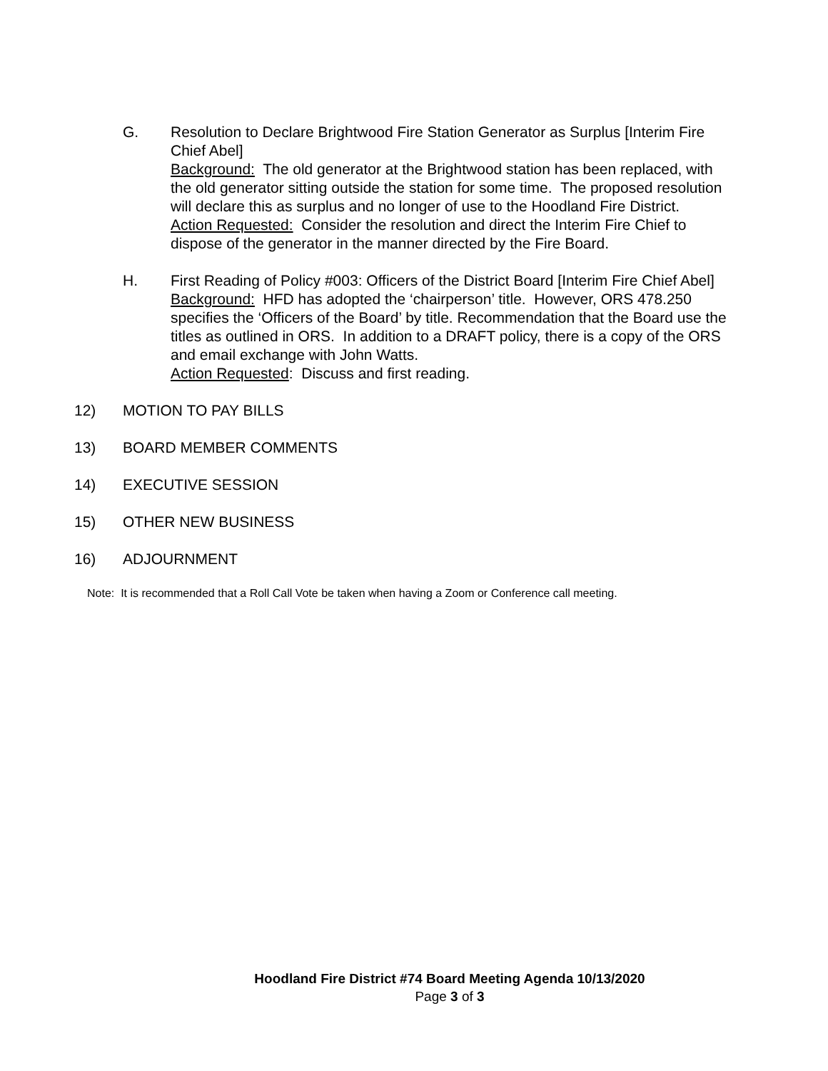G. Resolution to Declare Brightwood Fire Station Generator as Surplus [Interim Fire Chief Abel]
Background: The old generator at the Brightwood station has been replaced, with the old generator sitting outside the station for some time. The proposed resolution will declare this as surplus and no longer of use to the Hoodland Fire District.
Action Requested: Consider the resolution and direct the Interim Fire Chief to dispose of the generator in the manner directed by the Fire Board.
H. First Reading of Policy #003: Officers of the District Board [Interim Fire Chief Abel]
Background: HFD has adopted the ‘chairperson’ title. However, ORS 478.250 specifies the ‘Officers of the Board’ by title. Recommendation that the Board use the titles as outlined in ORS. In addition to a DRAFT policy, there is a copy of the ORS and email exchange with John Watts.
Action Requested: Discuss and first reading.
12) MOTION TO PAY BILLS
13) BOARD MEMBER COMMENTS
14) EXECUTIVE SESSION
15) OTHER NEW BUSINESS
16) ADJOURNMENT
Note: It is recommended that a Roll Call Vote be taken when having a Zoom or Conference call meeting.
Hoodland Fire District #74 Board Meeting Agenda 10/13/2020
Page 3 of 3